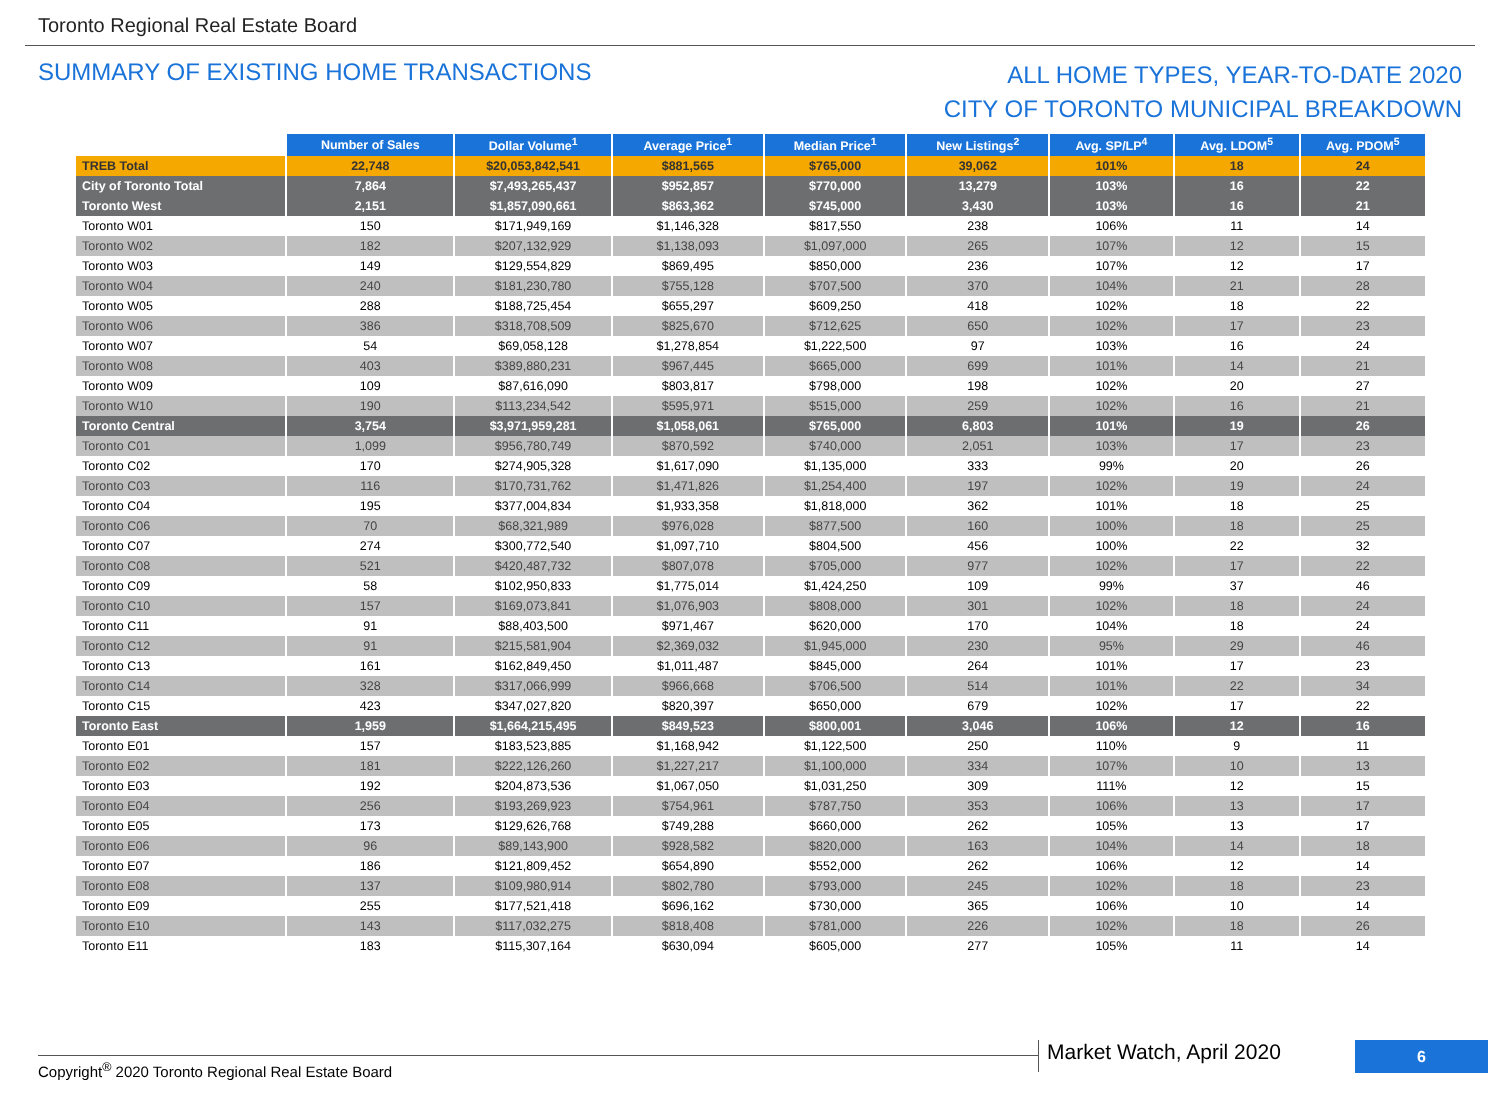Toronto Regional Real Estate Board
SUMMARY OF EXISTING HOME TRANSACTIONS
ALL HOME TYPES, YEAR-TO-DATE 2020
CITY OF TORONTO MUNICIPAL BREAKDOWN
| | Number of Sales | Dollar Volume<sup>1</sup> | Average Price<sup>1</sup> | Median Price<sup>1</sup> | New Listings<sup>2</sup> | Avg. SP/LP<sup>4</sup> | Avg. LDOM<sup>5</sup> | Avg. PDOM<sup>5</sup> |
| --- | --- | --- | --- | --- | --- | --- | --- | --- |
| TREB Total | 22,748 | $20,053,842,541 | $881,565 | $765,000 | 39,062 | 101% | 18 | 24 |
| City of Toronto Total | 7,864 | $7,493,265,437 | $952,857 | $770,000 | 13,279 | 103% | 16 | 22 |
| Toronto West | 2,151 | $1,857,090,661 | $863,362 | $745,000 | 3,430 | 103% | 16 | 21 |
| Toronto W01 | 150 | $171,949,169 | $1,146,328 | $817,550 | 238 | 106% | 11 | 14 |
| Toronto W02 | 182 | $207,132,929 | $1,138,093 | $1,097,000 | 265 | 107% | 12 | 15 |
| Toronto W03 | 149 | $129,554,829 | $869,495 | $850,000 | 236 | 107% | 12 | 17 |
| Toronto W04 | 240 | $181,230,780 | $755,128 | $707,500 | 370 | 104% | 21 | 28 |
| Toronto W05 | 288 | $188,725,454 | $655,297 | $609,250 | 418 | 102% | 18 | 22 |
| Toronto W06 | 386 | $318,708,509 | $825,670 | $712,625 | 650 | 102% | 17 | 23 |
| Toronto W07 | 54 | $69,058,128 | $1,278,854 | $1,222,500 | 97 | 103% | 16 | 24 |
| Toronto W08 | 403 | $389,880,231 | $967,445 | $665,000 | 699 | 101% | 14 | 21 |
| Toronto W09 | 109 | $87,616,090 | $803,817 | $798,000 | 198 | 102% | 20 | 27 |
| Toronto W10 | 190 | $113,234,542 | $595,971 | $515,000 | 259 | 102% | 16 | 21 |
| Toronto Central | 3,754 | $3,971,959,281 | $1,058,061 | $765,000 | 6,803 | 101% | 19 | 26 |
| Toronto C01 | 1,099 | $956,780,749 | $870,592 | $740,000 | 2,051 | 103% | 17 | 23 |
| Toronto C02 | 170 | $274,905,328 | $1,617,090 | $1,135,000 | 333 | 99% | 20 | 26 |
| Toronto C03 | 116 | $170,731,762 | $1,471,826 | $1,254,400 | 197 | 102% | 19 | 24 |
| Toronto C04 | 195 | $377,004,834 | $1,933,358 | $1,818,000 | 362 | 101% | 18 | 25 |
| Toronto C06 | 70 | $68,321,989 | $976,028 | $877,500 | 160 | 100% | 18 | 25 |
| Toronto C07 | 274 | $300,772,540 | $1,097,710 | $804,500 | 456 | 100% | 22 | 32 |
| Toronto C08 | 521 | $420,487,732 | $807,078 | $705,000 | 977 | 102% | 17 | 22 |
| Toronto C09 | 58 | $102,950,833 | $1,775,014 | $1,424,250 | 109 | 99% | 37 | 46 |
| Toronto C10 | 157 | $169,073,841 | $1,076,903 | $808,000 | 301 | 102% | 18 | 24 |
| Toronto C11 | 91 | $88,403,500 | $971,467 | $620,000 | 170 | 104% | 18 | 24 |
| Toronto C12 | 91 | $215,581,904 | $2,369,032 | $1,945,000 | 230 | 95% | 29 | 46 |
| Toronto C13 | 161 | $162,849,450 | $1,011,487 | $845,000 | 264 | 101% | 17 | 23 |
| Toronto C14 | 328 | $317,066,999 | $966,668 | $706,500 | 514 | 101% | 22 | 34 |
| Toronto C15 | 423 | $347,027,820 | $820,397 | $650,000 | 679 | 102% | 17 | 22 |
| Toronto East | 1,959 | $1,664,215,495 | $849,523 | $800,001 | 3,046 | 106% | 12 | 16 |
| Toronto E01 | 157 | $183,523,885 | $1,168,942 | $1,122,500 | 250 | 110% | 9 | 11 |
| Toronto E02 | 181 | $222,126,260 | $1,227,217 | $1,100,000 | 334 | 107% | 10 | 13 |
| Toronto E03 | 192 | $204,873,536 | $1,067,050 | $1,031,250 | 309 | 111% | 12 | 15 |
| Toronto E04 | 256 | $193,269,923 | $754,961 | $787,750 | 353 | 106% | 13 | 17 |
| Toronto E05 | 173 | $129,626,768 | $749,288 | $660,000 | 262 | 105% | 13 | 17 |
| Toronto E06 | 96 | $89,143,900 | $928,582 | $820,000 | 163 | 104% | 14 | 18 |
| Toronto E07 | 186 | $121,809,452 | $654,890 | $552,000 | 262 | 106% | 12 | 14 |
| Toronto E08 | 137 | $109,980,914 | $802,780 | $793,000 | 245 | 102% | 18 | 23 |
| Toronto E09 | 255 | $177,521,418 | $696,162 | $730,000 | 365 | 106% | 10 | 14 |
| Toronto E10 | 143 | $117,032,275 | $818,408 | $781,000 | 226 | 102% | 18 | 26 |
| Toronto E11 | 183 | $115,307,164 | $630,094 | $605,000 | 277 | 105% | 11 | 14 |
Copyright<sup>®</sup> 2020 Toronto Regional Real Estate Board
Market Watch, April 2020 6